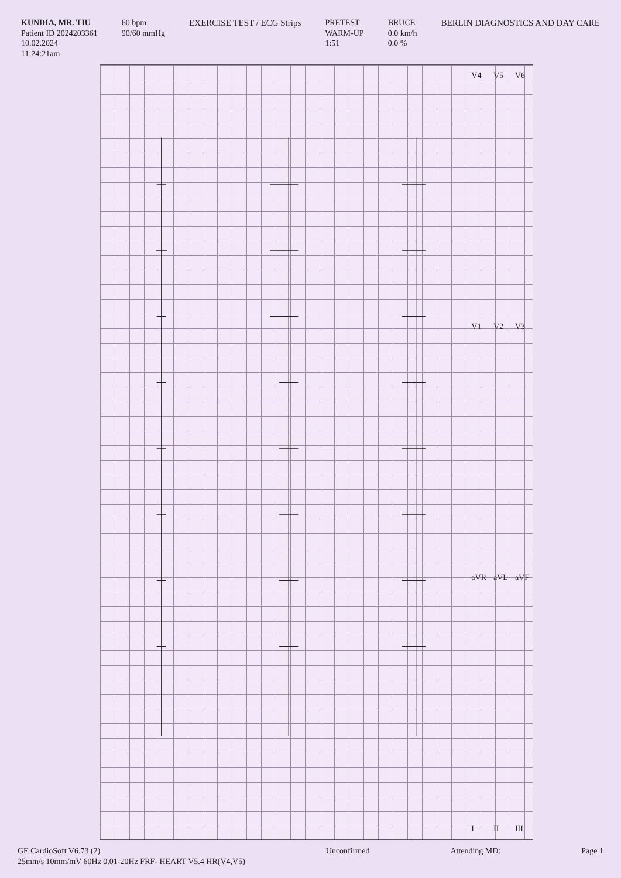KUNDIA, MR. TIU
Patient ID 2024203361
10.02.2024
11:24:21am
60 bpm
90/60 mmHg
EXERCISE TEST / ECG Strips PRETEST
WARM-UP
1:51
BRUCE
0.0 km/h
0.0 %
BERLIN DIAGNOSTICS AND DAY CARE
V4
V1
aVR
I
V5
V2
aVL
II
V6
V3
aVF
III
GE CardioSoft V6.73 (2)
25mm/s 10mm/mV 60Hz 0.01-20Hz FRF- HEART V5.4 HR(V4,V5)
Unconfirmed Attending MD: Page 1